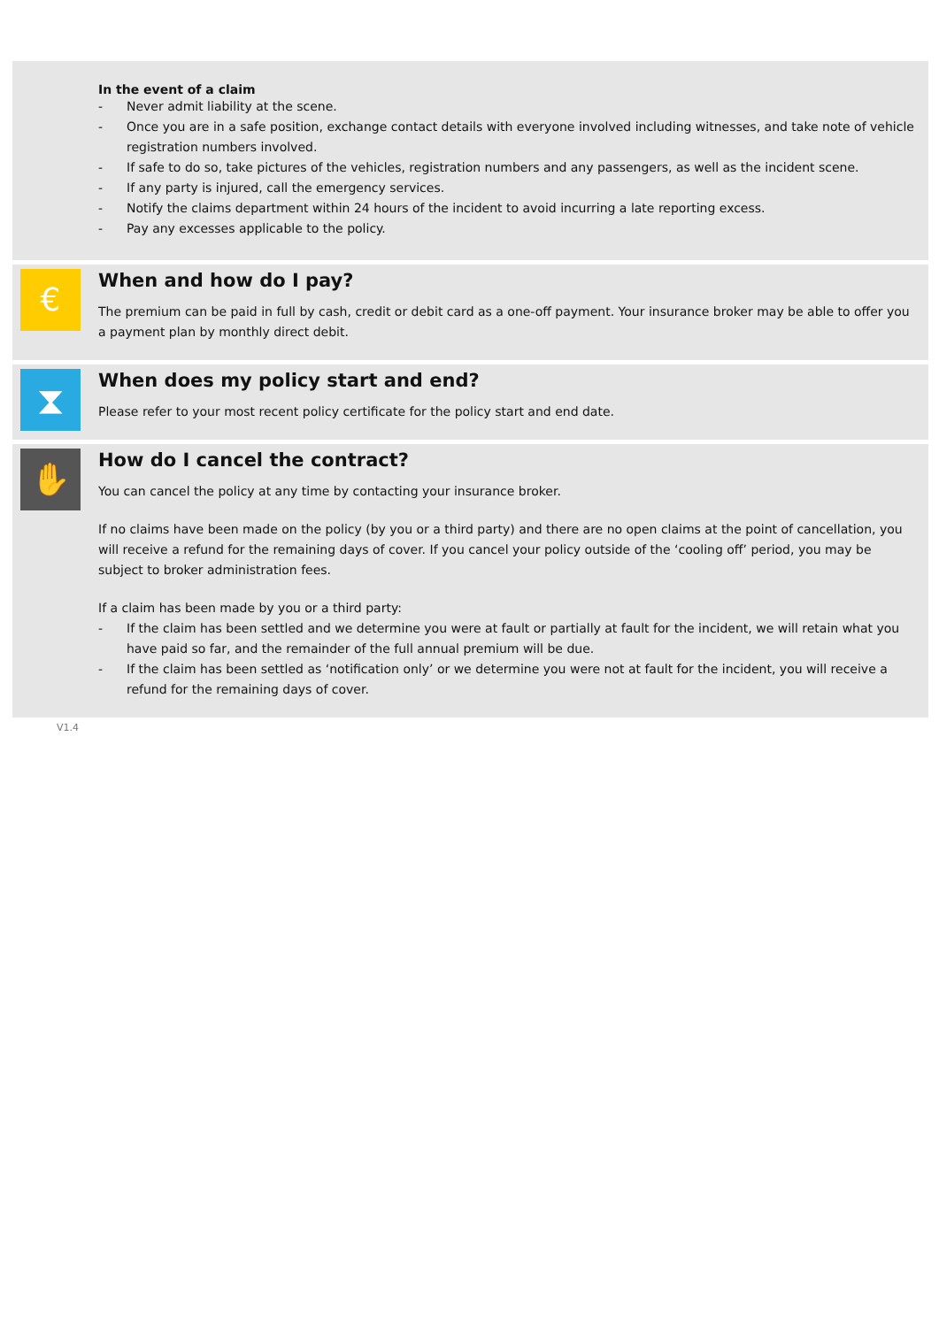In the event of a claim
- Never admit liability at the scene.
- Once you are in a safe position, exchange contact details with everyone involved including witnesses, and take note of vehicle registration numbers involved.
- If safe to do so, take pictures of the vehicles, registration numbers and any passengers, as well as the incident scene.
- If any party is injured, call the emergency services.
- Notify the claims department within 24 hours of the incident to avoid incurring a late reporting excess.
- Pay any excesses applicable to the policy.
€
When and how do I pay?
The premium can be paid in full by cash, credit or debit card as a one-off payment. Your insurance broker may be able to offer you a payment plan by monthly direct debit.
⧗
When does my policy start and end?
Please refer to your most recent policy certificate for the policy start and end date.
✋
How do I cancel the contract?
You can cancel the policy at any time by contacting your insurance broker.
If no claims have been made on the policy (by you or a third party) and there are no open claims at the point of cancellation, you will receive a refund for the remaining days of cover. If you cancel your policy outside of the ‘cooling off’ period, you may be subject to broker administration fees.
If a claim has been made by you or a third party:
- If the claim has been settled and we determine you were at fault or partially at fault for the incident, we will retain what you have paid so far, and the remainder of the full annual premium will be due.
- If the claim has been settled as ‘notification only’ or we determine you were not at fault for the incident, you will receive a refund for the remaining days of cover.
V1.4